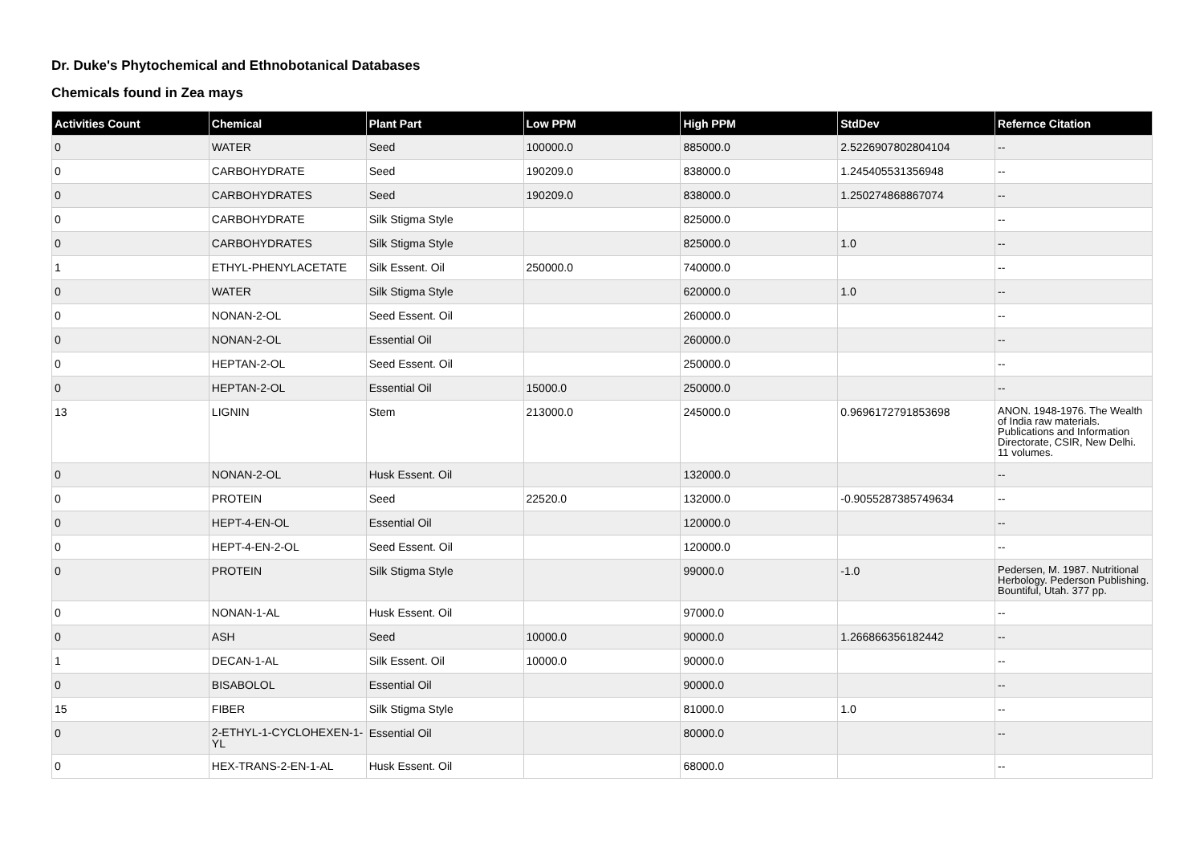Dr. Duke's Phytochemical and Ethnobotanical Databases
Chemicals found in Zea mays
| Activities Count | Chemical | Plant Part | Low PPM | High PPM | StdDev | Refernce Citation |
| --- | --- | --- | --- | --- | --- | --- |
| 0 | WATER | Seed | 100000.0 | 885000.0 | 2.5226907802804104 | -- |
| 0 | CARBOHYDRATE | Seed | 190209.0 | 838000.0 | 1.245405531356948 | -- |
| 0 | CARBOHYDRATES | Seed | 190209.0 | 838000.0 | 1.250274868867074 | -- |
| 0 | CARBOHYDRATE | Silk Stigma Style | | 825000.0 | | -- |
| 0 | CARBOHYDRATES | Silk Stigma Style | | 825000.0 | 1.0 | -- |
| 1 | ETHYL-PHENYLACETATE | Silk Essent. Oil | 250000.0 | 740000.0 | | -- |
| 0 | WATER | Silk Stigma Style | | 620000.0 | 1.0 | -- |
| 0 | NONAN-2-OL | Seed Essent. Oil | | 260000.0 | | -- |
| 0 | NONAN-2-OL | Essential Oil | | 260000.0 | | -- |
| 0 | HEPTAN-2-OL | Seed Essent. Oil | | 250000.0 | | -- |
| 0 | HEPTAN-2-OL | Essential Oil | 15000.0 | 250000.0 | | -- |
| 13 | LIGNIN | Stem | 213000.0 | 245000.0 | 0.9696172791853698 | ANON. 1948-1976. The Wealth of India raw materials. Publications and Information Directorate, CSIR, New Delhi. 11 volumes. |
| 0 | NONAN-2-OL | Husk Essent. Oil | | 132000.0 | | -- |
| 0 | PROTEIN | Seed | 22520.0 | 132000.0 | -0.9055287385749634 | -- |
| 0 | HEPT-4-EN-OL | Essential Oil | | 120000.0 | | -- |
| 0 | HEPT-4-EN-2-OL | Seed Essent. Oil | | 120000.0 | | -- |
| 0 | PROTEIN | Silk Stigma Style | | 99000.0 | -1.0 | Pedersen, M. 1987. Nutritional Herbology. Pederson Publishing. Bountiful, Utah. 377 pp. |
| 0 | NONAN-1-AL | Husk Essent. Oil | | 97000.0 | | -- |
| 0 | ASH | Seed | 10000.0 | 90000.0 | 1.266866356182442 | -- |
| 1 | DECAN-1-AL | Silk Essent. Oil | 10000.0 | 90000.0 | | -- |
| 0 | BISABOLOL | Essential Oil | | 90000.0 | | -- |
| 15 | FIBER | Silk Stigma Style | | 81000.0 | 1.0 | -- |
| 0 | 2-ETHYL-1-CYCLOHEXEN-1-YL | Essential Oil | | 80000.0 | | -- |
| 0 | HEX-TRANS-2-EN-1-AL | Husk Essent. Oil | | 68000.0 | | -- |